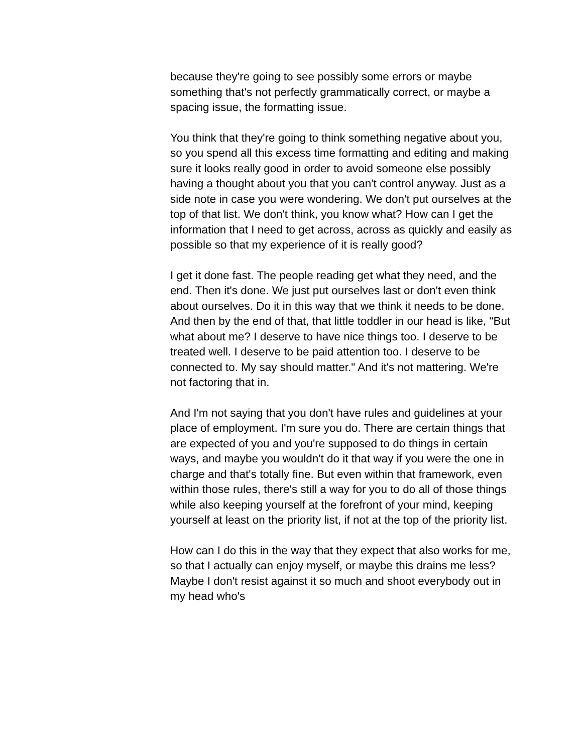because they're going to see possibly some errors or maybe something that's not perfectly grammatically correct, or maybe a spacing issue, the formatting issue.
You think that they're going to think something negative about you, so you spend all this excess time formatting and editing and making sure it looks really good in order to avoid someone else possibly having a thought about you that you can't control anyway. Just as a side note in case you were wondering. We don't put ourselves at the top of that list. We don't think, you know what? How can I get the information that I need to get across, across as quickly and easily as possible so that my experience of it is really good?
I get it done fast. The people reading get what they need, and the end. Then it's done. We just put ourselves last or don't even think about ourselves. Do it in this way that we think it needs to be done. And then by the end of that, that little toddler in our head is like, "But what about me? I deserve to have nice things too. I deserve to be treated well. I deserve to be paid attention too. I deserve to be connected to. My say should matter." And it's not mattering. We're not factoring that in.
And I'm not saying that you don't have rules and guidelines at your place of employment. I'm sure you do. There are certain things that are expected of you and you're supposed to do things in certain ways, and maybe you wouldn't do it that way if you were the one in charge and that's totally fine. But even within that framework, even within those rules, there's still a way for you to do all of those things while also keeping yourself at the forefront of your mind, keeping yourself at least on the priority list, if not at the top of the priority list.
How can I do this in the way that they expect that also works for me, so that I actually can enjoy myself, or maybe this drains me less? Maybe I don't resist against it so much and shoot everybody out in my head who's